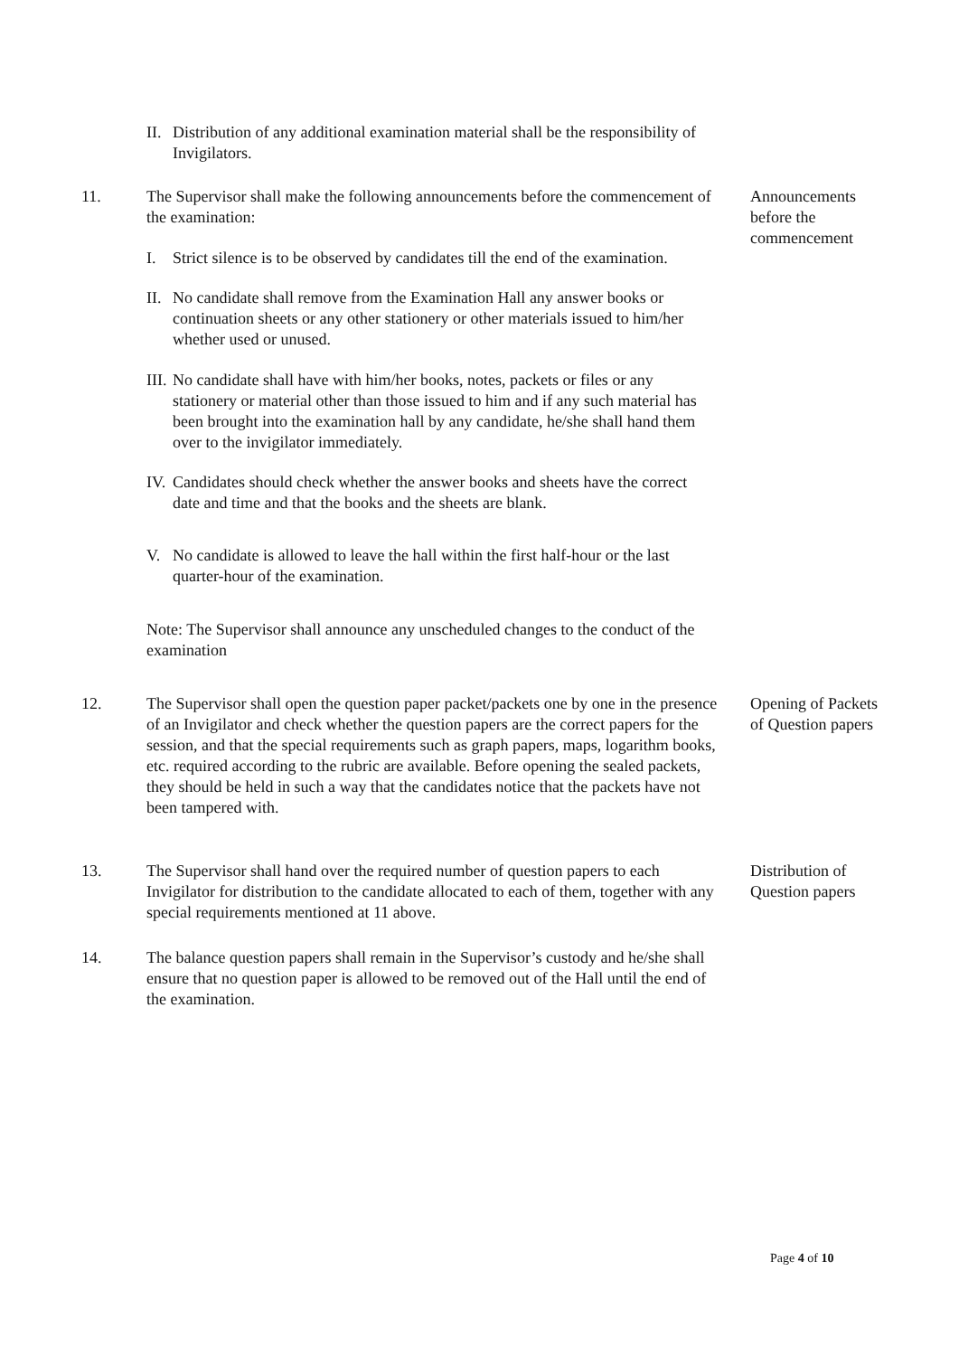II. Distribution of any additional examination material shall be the responsibility of Invigilators.
11. The Supervisor shall make the following announcements before the commencement of the examination:
Announcements before the commencement
I. Strict silence is to be observed by candidates till the end of the examination.
II. No candidate shall remove from the Examination Hall any answer books or continuation sheets or any other stationery or other materials issued to him/her whether used or unused.
III. No candidate shall have with him/her books, notes, packets or files or any stationery or material other than those issued to him and if any such material has been brought into the examination hall by any candidate, he/she shall hand them over to the invigilator immediately.
IV. Candidates should check whether the answer books and sheets have the correct date and time and that the books and the sheets are blank.
V. No candidate is allowed to leave the hall within the first half-hour or the last quarter-hour of the examination.
Note: The Supervisor shall announce any unscheduled changes to the conduct of the examination
12. The Supervisor shall open the question paper packet/packets one by one in the presence of an Invigilator and check whether the question papers are the correct papers for the session, and that the special requirements such as graph papers, maps, logarithm books, etc. required according to the rubric are available. Before opening the sealed packets, they should be held in such a way that the candidates notice that the packets have not been tampered with.
Opening of Packets of Question papers
13. The Supervisor shall hand over the required number of question papers to each Invigilator for distribution to the candidate allocated to each of them, together with any special requirements mentioned at 11 above.
Distribution of Question papers
14. The balance question papers shall remain in the Supervisor’s custody and he/she shall ensure that no question paper is allowed to be removed out of the Hall until the end of the examination.
Page 4 of 10